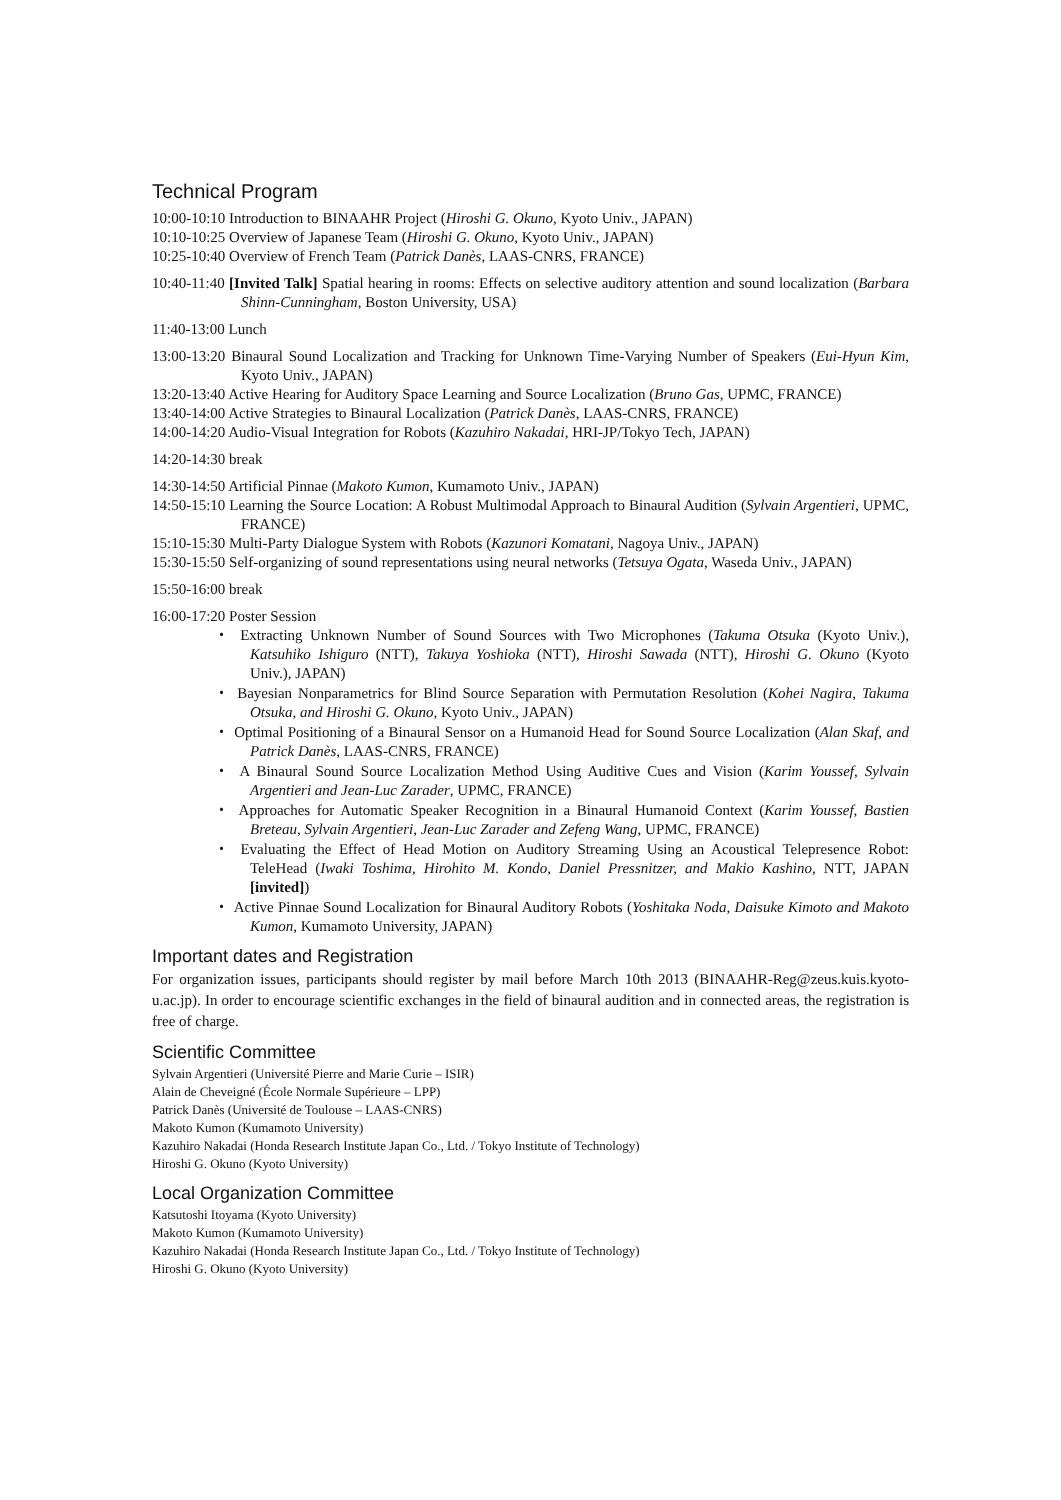Technical Program
10:00-10:10 Introduction to BINAAHR Project (Hiroshi G. Okuno, Kyoto Univ., JAPAN)
10:10-10:25 Overview of Japanese Team (Hiroshi G. Okuno, Kyoto Univ., JAPAN)
10:25-10:40 Overview of French Team (Patrick Danès, LAAS-CNRS, FRANCE)
10:40-11:40 [Invited Talk] Spatial hearing in rooms: Effects on selective auditory attention and sound localization (Barbara Shinn-Cunningham, Boston University, USA)
11:40-13:00 Lunch
13:00-13:20 Binaural Sound Localization and Tracking for Unknown Time-Varying Number of Speakers (Eui-Hyun Kim, Kyoto Univ., JAPAN)
13:20-13:40 Active Hearing for Auditory Space Learning and Source Localization (Bruno Gas, UPMC, FRANCE)
13:40-14:00 Active Strategies to Binaural Localization (Patrick Danès, LAAS-CNRS, FRANCE)
14:00-14:20 Audio-Visual Integration for Robots (Kazuhiro Nakadai, HRI-JP/Tokyo Tech, JAPAN)
14:20-14:30 break
14:30-14:50 Artificial Pinnae (Makoto Kumon, Kumamoto Univ., JAPAN)
14:50-15:10 Learning the Source Location: A Robust Multimodal Approach to Binaural Audition (Sylvain Argentieri, UPMC, FRANCE)
15:10-15:30 Multi-Party Dialogue System with Robots (Kazunori Komatani, Nagoya Univ., JAPAN)
15:30-15:50 Self-organizing of sound representations using neural networks (Tetsuya Ogata, Waseda Univ., JAPAN)
15:50-16:00 break
16:00-17:20 Poster Session
・ Extracting Unknown Number of Sound Sources with Two Microphones (Takuma Otsuka (Kyoto Univ.), Katsuhiko Ishiguro (NTT), Takuya Yoshioka (NTT), Hiroshi Sawada (NTT), Hiroshi G. Okuno (Kyoto Univ.), JAPAN)
・ Bayesian Nonparametrics for Blind Source Separation with Permutation Resolution (Kohei Nagira, Takuma Otsuka, and Hiroshi G. Okuno, Kyoto Univ., JAPAN)
・ Optimal Positioning of a Binaural Sensor on a Humanoid Head for Sound Source Localization (Alan Skaf, and Patrick Danès, LAAS-CNRS, FRANCE)
・ A Binaural Sound Source Localization Method Using Auditive Cues and Vision (Karim Youssef, Sylvain Argentieri and Jean-Luc Zarader, UPMC, FRANCE)
・ Approaches for Automatic Speaker Recognition in a Binaural Humanoid Context (Karim Youssef, Bastien Breteau, Sylvain Argentieri, Jean-Luc Zarader and Zefeng Wang, UPMC, FRANCE)
・ Evaluating the Effect of Head Motion on Auditory Streaming Using an Acoustical Telepresence Robot: TeleHead (Iwaki Toshima, Hirohito M. Kondo, Daniel Pressnitzer, and Makio Kashino, NTT, JAPAN [invited])
・ Active Pinnae Sound Localization for Binaural Auditory Robots (Yoshitaka Noda, Daisuke Kimoto and Makoto Kumon, Kumamoto University, JAPAN)
Important dates and Registration
For organization issues, participants should register by mail before March 10th 2013 (BINAAHR-Reg@zeus.kuis.kyoto-u.ac.jp). In order to encourage scientific exchanges in the field of binaural audition and in connected areas, the registration is free of charge.
Scientific Committee
Sylvain Argentieri (Université Pierre and Marie Curie – ISIR)
Alain de Cheveigné (École Normale Supérieure – LPP)
Patrick Danès (Université de Toulouse – LAAS-CNRS)
Makoto Kumon (Kumamoto University)
Kazuhiro Nakadai (Honda Research Institute Japan Co., Ltd. / Tokyo Institute of Technology)
Hiroshi G. Okuno (Kyoto University)
Local Organization Committee
Katsutoshi Itoyama (Kyoto University)
Makoto Kumon (Kumamoto University)
Kazuhiro Nakadai (Honda Research Institute Japan Co., Ltd. / Tokyo Institute of Technology)
Hiroshi G. Okuno (Kyoto University)